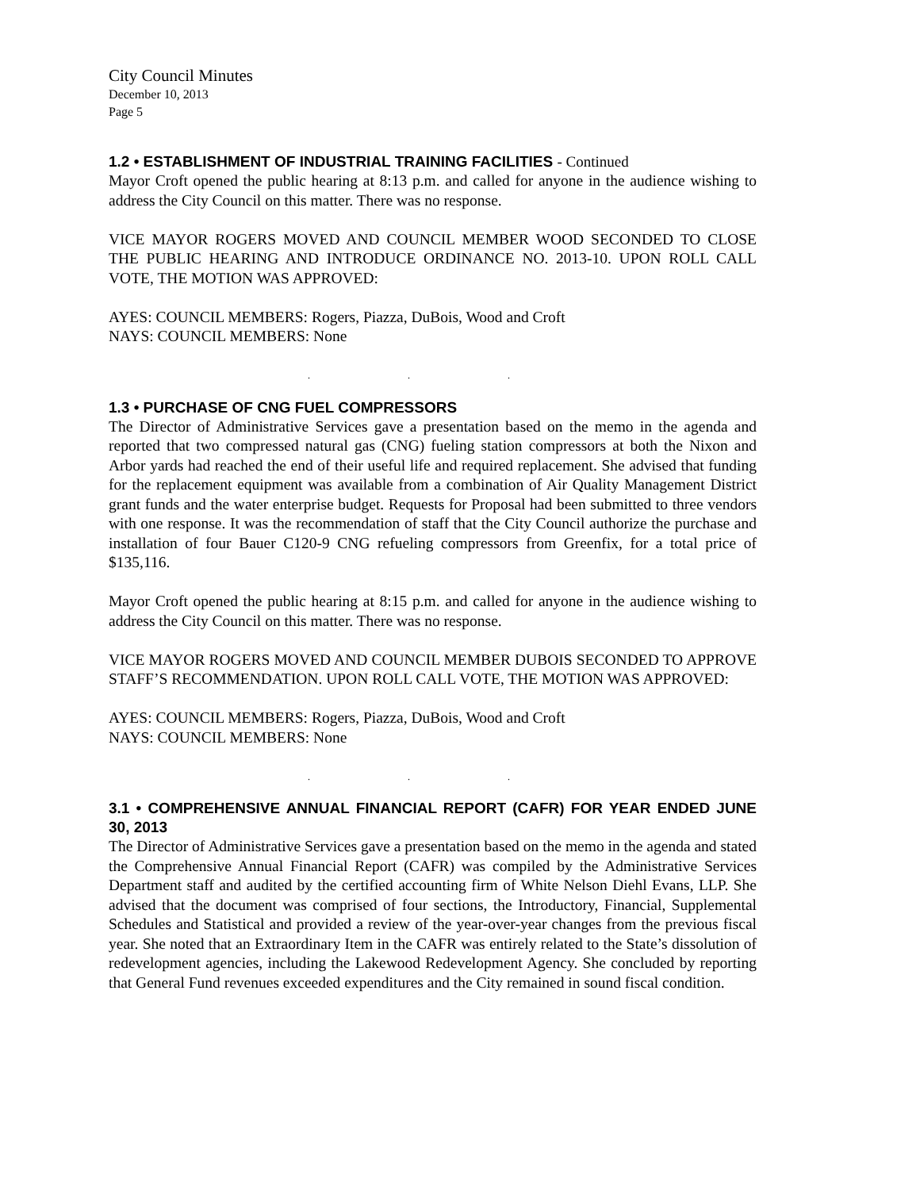City Council Minutes
December 10, 2013
Page 5
1.2 • ESTABLISHMENT OF INDUSTRIAL TRAINING FACILITIES - Continued
Mayor Croft opened the public hearing at 8:13 p.m. and called for anyone in the audience wishing to address the City Council on this matter. There was no response.
VICE MAYOR ROGERS MOVED AND COUNCIL MEMBER WOOD SECONDED TO CLOSE THE PUBLIC HEARING AND INTRODUCE ORDINANCE NO. 2013-10. UPON ROLL CALL VOTE, THE MOTION WAS APPROVED:
AYES: COUNCIL MEMBERS: Rogers, Piazza, DuBois, Wood and Croft
NAYS: COUNCIL MEMBERS: None
. . .
1.3 • PURCHASE OF CNG FUEL COMPRESSORS
The Director of Administrative Services gave a presentation based on the memo in the agenda and reported that two compressed natural gas (CNG) fueling station compressors at both the Nixon and Arbor yards had reached the end of their useful life and required replacement. She advised that funding for the replacement equipment was available from a combination of Air Quality Management District grant funds and the water enterprise budget. Requests for Proposal had been submitted to three vendors with one response. It was the recommendation of staff that the City Council authorize the purchase and installation of four Bauer C120-9 CNG refueling compressors from Greenfix, for a total price of $135,116.
Mayor Croft opened the public hearing at 8:15 p.m. and called for anyone in the audience wishing to address the City Council on this matter. There was no response.
VICE MAYOR ROGERS MOVED AND COUNCIL MEMBER DUBOIS SECONDED TO APPROVE STAFF’S RECOMMENDATION. UPON ROLL CALL VOTE, THE MOTION WAS APPROVED:
AYES: COUNCIL MEMBERS: Rogers, Piazza, DuBois, Wood and Croft
NAYS: COUNCIL MEMBERS: None
. . .
3.1 • COMPREHENSIVE ANNUAL FINANCIAL REPORT (CAFR) FOR YEAR ENDED JUNE 30, 2013
The Director of Administrative Services gave a presentation based on the memo in the agenda and stated the Comprehensive Annual Financial Report (CAFR) was compiled by the Administrative Services Department staff and audited by the certified accounting firm of White Nelson Diehl Evans, LLP. She advised that the document was comprised of four sections, the Introductory, Financial, Supplemental Schedules and Statistical and provided a review of the year-over-year changes from the previous fiscal year. She noted that an Extraordinary Item in the CAFR was entirely related to the State’s dissolution of redevelopment agencies, including the Lakewood Redevelopment Agency. She concluded by reporting that General Fund revenues exceeded expenditures and the City remained in sound fiscal condition.